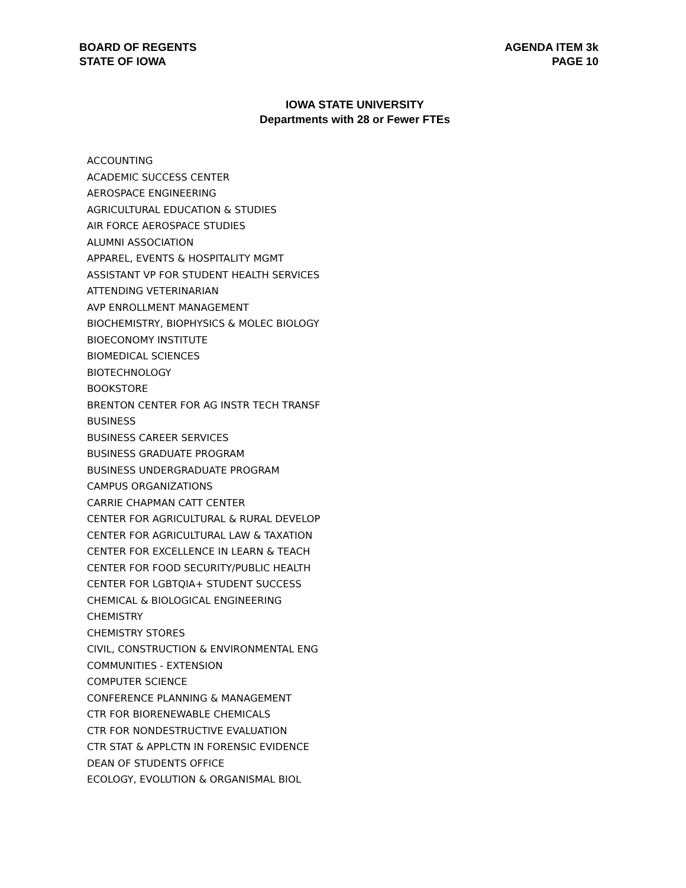BOARD OF REGENTS
STATE OF IOWA
AGENDA ITEM 3k
PAGE 10
IOWA STATE UNIVERSITY
Departments with 28 or Fewer FTEs
ACCOUNTING
ACADEMIC SUCCESS CENTER
AEROSPACE ENGINEERING
AGRICULTURAL EDUCATION & STUDIES
AIR FORCE AEROSPACE STUDIES
ALUMNI ASSOCIATION
APPAREL, EVENTS & HOSPITALITY MGMT
ASSISTANT VP FOR STUDENT HEALTH SERVICES
ATTENDING VETERINARIAN
AVP ENROLLMENT MANAGEMENT
BIOCHEMISTRY, BIOPHYSICS & MOLEC BIOLOGY
BIOECONOMY INSTITUTE
BIOMEDICAL SCIENCES
BIOTECHNOLOGY
BOOKSTORE
BRENTON CENTER FOR AG INSTR TECH TRANSF
BUSINESS
BUSINESS CAREER SERVICES
BUSINESS GRADUATE PROGRAM
BUSINESS UNDERGRADUATE PROGRAM
CAMPUS ORGANIZATIONS
CARRIE CHAPMAN CATT CENTER
CENTER FOR AGRICULTURAL & RURAL DEVELOP
CENTER FOR AGRICULTURAL LAW & TAXATION
CENTER FOR EXCELLENCE IN LEARN & TEACH
CENTER FOR FOOD SECURITY/PUBLIC HEALTH
CENTER FOR LGBTQIA+ STUDENT SUCCESS
CHEMICAL & BIOLOGICAL ENGINEERING
CHEMISTRY
CHEMISTRY STORES
CIVIL, CONSTRUCTION & ENVIRONMENTAL ENG
COMMUNITIES - EXTENSION
COMPUTER SCIENCE
CONFERENCE PLANNING & MANAGEMENT
CTR FOR BIORENEWABLE CHEMICALS
CTR FOR NONDESTRUCTIVE EVALUATION
CTR STAT & APPLCTN IN FORENSIC EVIDENCE
DEAN OF STUDENTS OFFICE
ECOLOGY, EVOLUTION & ORGANISMAL BIOL